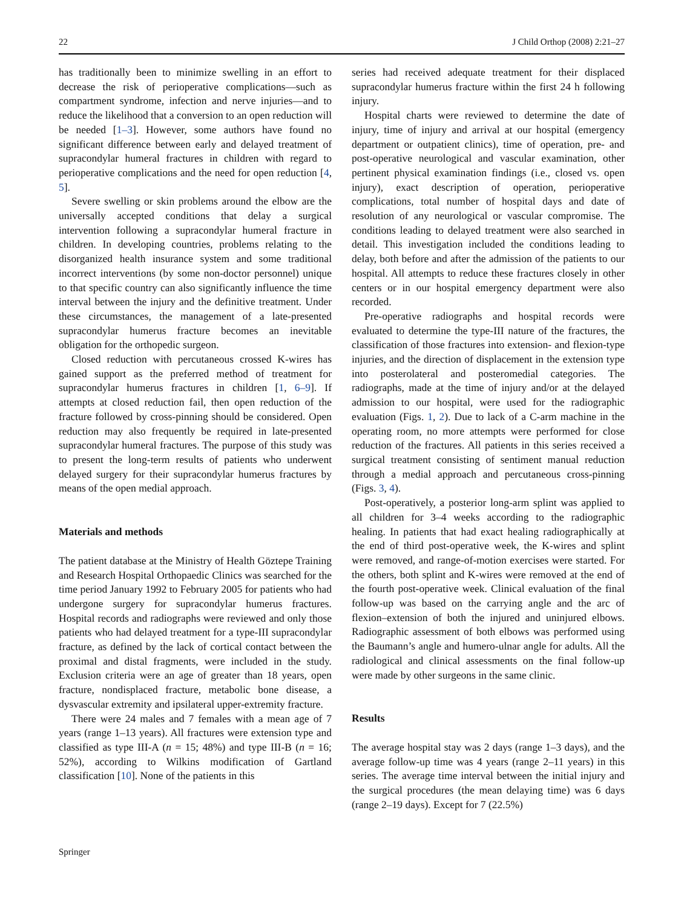22 J Child Orthop (2008) 2:21–27
has traditionally been to minimize swelling in an effort to decrease the risk of perioperative complications—such as compartment syndrome, infection and nerve injuries—and to reduce the likelihood that a conversion to an open reduction will be needed [1–3]. However, some authors have found no significant difference between early and delayed treatment of supracondylar humeral fractures in children with regard to perioperative complications and the need for open reduction [4, 5].
Severe swelling or skin problems around the elbow are the universally accepted conditions that delay a surgical intervention following a supracondylar humeral fracture in children. In developing countries, problems relating to the disorganized health insurance system and some traditional incorrect interventions (by some non-doctor personnel) unique to that specific country can also significantly influence the time interval between the injury and the definitive treatment. Under these circumstances, the management of a late-presented supracondylar humerus fracture becomes an inevitable obligation for the orthopedic surgeon.
Closed reduction with percutaneous crossed K-wires has gained support as the preferred method of treatment for supracondylar humerus fractures in children [1, 6–9]. If attempts at closed reduction fail, then open reduction of the fracture followed by cross-pinning should be considered. Open reduction may also frequently be required in late-presented supracondylar humeral fractures. The purpose of this study was to present the long-term results of patients who underwent delayed surgery for their supracondylar humerus fractures by means of the open medial approach.
Materials and methods
The patient database at the Ministry of Health Göztepe Training and Research Hospital Orthopaedic Clinics was searched for the time period January 1992 to February 2005 for patients who had undergone surgery for supracondylar humerus fractures. Hospital records and radiographs were reviewed and only those patients who had delayed treatment for a type-III supracondylar fracture, as defined by the lack of cortical contact between the proximal and distal fragments, were included in the study. Exclusion criteria were an age of greater than 18 years, open fracture, nondisplaced fracture, metabolic bone disease, a dysvascular extremity and ipsilateral upper-extremity fracture.
There were 24 males and 7 females with a mean age of 7 years (range 1–13 years). All fractures were extension type and classified as type III-A (n = 15; 48%) and type III-B (n = 16; 52%), according to Wilkins modification of Gartland classification [10]. None of the patients in this
series had received adequate treatment for their displaced supracondylar humerus fracture within the first 24 h following injury.
Hospital charts were reviewed to determine the date of injury, time of injury and arrival at our hospital (emergency department or outpatient clinics), time of operation, pre- and post-operative neurological and vascular examination, other pertinent physical examination findings (i.e., closed vs. open injury), exact description of operation, perioperative complications, total number of hospital days and date of resolution of any neurological or vascular compromise. The conditions leading to delayed treatment were also searched in detail. This investigation included the conditions leading to delay, both before and after the admission of the patients to our hospital. All attempts to reduce these fractures closely in other centers or in our hospital emergency department were also recorded.
Pre-operative radiographs and hospital records were evaluated to determine the type-III nature of the fractures, the classification of those fractures into extension- and flexion-type injuries, and the direction of displacement in the extension type into posterolateral and posteromedial categories. The radiographs, made at the time of injury and/or at the delayed admission to our hospital, were used for the radiographic evaluation (Figs. 1, 2). Due to lack of a C-arm machine in the operating room, no more attempts were performed for close reduction of the fractures. All patients in this series received a surgical treatment consisting of sentiment manual reduction through a medial approach and percutaneous cross-pinning (Figs. 3, 4).
Post-operatively, a posterior long-arm splint was applied to all children for 3–4 weeks according to the radiographic healing. In patients that had exact healing radiographically at the end of third post-operative week, the K-wires and splint were removed, and range-of-motion exercises were started. For the others, both splint and K-wires were removed at the end of the fourth post-operative week. Clinical evaluation of the final follow-up was based on the carrying angle and the arc of flexion–extension of both the injured and uninjured elbows. Radiographic assessment of both elbows was performed using the Baumann’s angle and humero-ulnar angle for adults. All the radiological and clinical assessments on the final follow-up were made by other surgeons in the same clinic.
Results
The average hospital stay was 2 days (range 1–3 days), and the average follow-up time was 4 years (range 2–11 years) in this series. The average time interval between the initial injury and the surgical procedures (the mean delaying time) was 6 days (range 2–19 days). Except for 7 (22.5%)
Springer